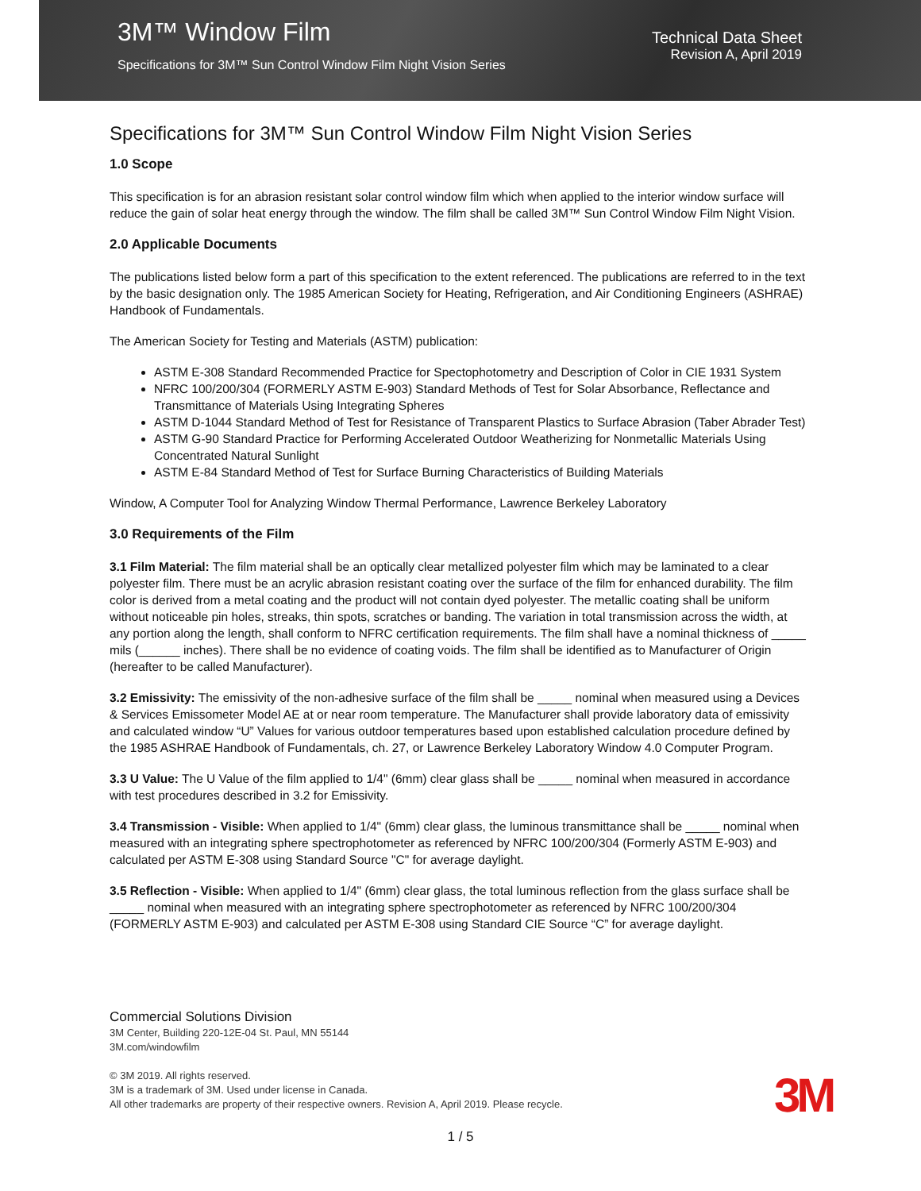3M™ Window Film
Specifications for 3M™ Sun Control Window Film Night Vision Series
Technical Data Sheet
Revision A, April 2019
Specifications for 3M™ Sun Control Window Film Night Vision Series
1.0 Scope
This specification is for an abrasion resistant solar control window film which when applied to the interior window surface will reduce the gain of solar heat energy through the window. The film shall be called 3M™ Sun Control Window Film Night Vision.
2.0 Applicable Documents
The publications listed below form a part of this specification to the extent referenced. The publications are referred to in the text by the basic designation only. The 1985 American Society for Heating, Refrigeration, and Air Conditioning Engineers (ASHRAE) Handbook of Fundamentals.
The American Society for Testing and Materials (ASTM) publication:
ASTM E-308 Standard Recommended Practice for Spectophotometry and Description of Color in CIE 1931 System
NFRC 100/200/304 (FORMERLY ASTM E-903) Standard Methods of Test for Solar Absorbance, Reflectance and Transmittance of Materials Using Integrating Spheres
ASTM D-1044 Standard Method of Test for Resistance of Transparent Plastics to Surface Abrasion (Taber Abrader Test)
ASTM G-90 Standard Practice for Performing Accelerated Outdoor Weatherizing for Nonmetallic Materials Using Concentrated Natural Sunlight
ASTM E-84 Standard Method of Test for Surface Burning Characteristics of Building Materials
Window, A Computer Tool for Analyzing Window Thermal Performance, Lawrence Berkeley Laboratory
3.0 Requirements of the Film
3.1 Film Material: The film material shall be an optically clear metallized polyester film which may be laminated to a clear polyester film. There must be an acrylic abrasion resistant coating over the surface of the film for enhanced durability. The film color is derived from a metal coating and the product will not contain dyed polyester. The metallic coating shall be uniform without noticeable pin holes, streaks, thin spots, scratches or banding. The variation in total transmission across the width, at any portion along the length, shall conform to NFRC certification requirements. The film shall have a nominal thickness of _____ mils (______ inches). There shall be no evidence of coating voids. The film shall be identified as to Manufacturer of Origin (hereafter to be called Manufacturer).
3.2 Emissivity: The emissivity of the non-adhesive surface of the film shall be _____ nominal when measured using a Devices & Services Emissometer Model AE at or near room temperature. The Manufacturer shall provide laboratory data of emissivity and calculated window “U” Values for various outdoor temperatures based upon established calculation procedure defined by the 1985 ASHRAE Handbook of Fundamentals, ch. 27, or Lawrence Berkeley Laboratory Window 4.0 Computer Program.
3.3 U Value: The U Value of the film applied to 1/4" (6mm) clear glass shall be _____ nominal when measured in accordance with test procedures described in 3.2 for Emissivity.
3.4 Transmission - Visible: When applied to 1/4" (6mm) clear glass, the luminous transmittance shall be _____ nominal when measured with an integrating sphere spectrophotometer as referenced by NFRC 100/200/304 (Formerly ASTM E-903) and calculated per ASTM E-308 using Standard Source "C" for average daylight.
3.5 Reflection - Visible: When applied to 1/4" (6mm) clear glass, the total luminous reflection from the glass surface shall be _____ nominal when measured with an integrating sphere spectrophotometer as referenced by NFRC 100/200/304 (FORMERLY ASTM E-903) and calculated per ASTM E-308 using Standard CIE Source “C” for average daylight.
Commercial Solutions Division
3M Center, Building 220-12E-04 St. Paul, MN 55144
3M.com/windowfilm
© 3M 2019. All rights reserved.
3M is a trademark of 3M. Used under license in Canada.
All other trademarks are property of their respective owners. Revision A, April 2019. Please recycle.
3M
1 / 5